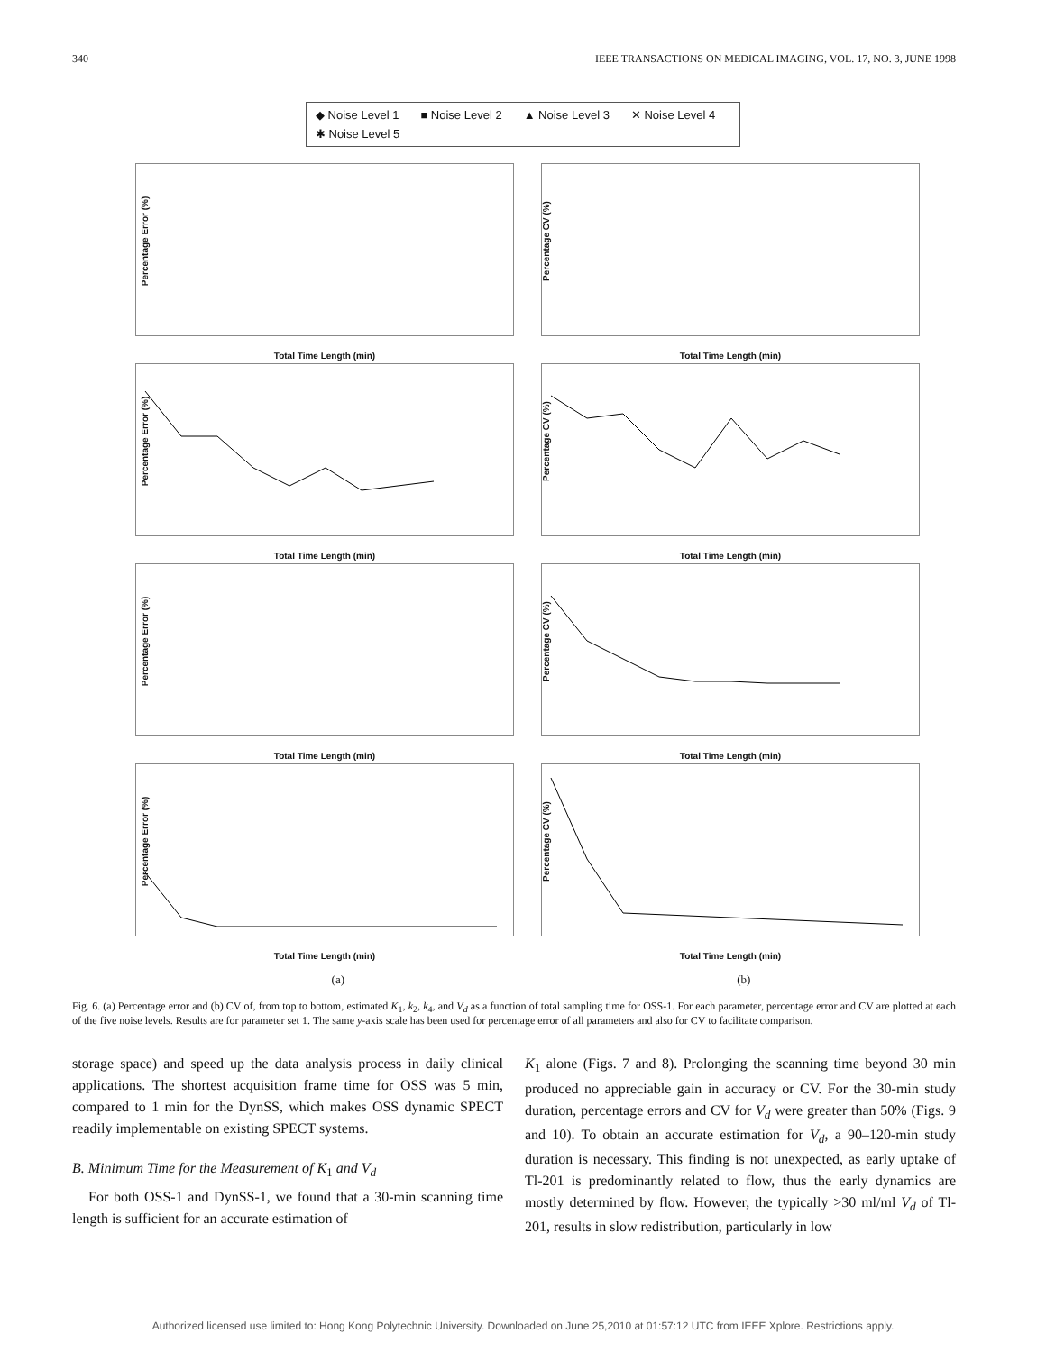340 IEEE TRANSACTIONS ON MEDICAL IMAGING, VOL. 17, NO. 3, JUNE 1998
◆ Noise Level 1 ■ Noise Level 2 ▲ Noise Level 3 ✕ Noise Level 4 ✱ Noise Level 5
Percentage Error (%)
Total Time Length (min)
Percentage CV (%)
Total Time Length (min)
Percentage Error (%)
Total Time Length (min)
Percentage CV (%)
Total Time Length (min)
Percentage Error (%)
Total Time Length (min)
Percentage CV (%)
Total Time Length (min)
Percentage Error (%)
Total Time Length (min)
Percentage CV (%)
Total Time Length (min)
(a) (b)
Fig. 6. (a) Percentage error and (b) CV of, from top to bottom, estimated K<sub>1</sub>, k<sub>2</sub>, k<sub>4</sub>, and V<sub>d</sub> as a function of total sampling time for OSS-1. For each parameter, percentage error and CV are plotted at each of the five noise levels. Results are for parameter set 1. The same y-axis scale has been used for percentage error of all parameters and also for CV to facilitate comparison.
storage space) and speed up the data analysis process in daily clinical applications. The shortest acquisition frame time for OSS was 5 min, compared to 1 min for the DynSS, which makes OSS dynamic SPECT readily implementable on existing SPECT systems.
B. Minimum Time for the Measurement of K<sub>1</sub> and V<sub>d</sub>
For both OSS-1 and DynSS-1, we found that a 30-min scanning time length is sufficient for an accurate estimation of
K<sub>1</sub> alone (Figs. 7 and 8). Prolonging the scanning time beyond 30 min produced no appreciable gain in accuracy or CV. For the 30-min study duration, percentage errors and CV for V<sub>d</sub> were greater than 50% (Figs. 9 and 10). To obtain an accurate estimation for V<sub>d</sub>, a 90–120-min study duration is necessary. This finding is not unexpected, as early uptake of Tl-201 is predominantly related to flow, thus the early dynamics are mostly determined by flow. However, the typically >30 ml/ml V<sub>d</sub> of Tl-201, results in slow redistribution, particularly in low
Authorized licensed use limited to: Hong Kong Polytechnic University. Downloaded on June 25,2010 at 01:57:12 UTC from IEEE Xplore. Restrictions apply.